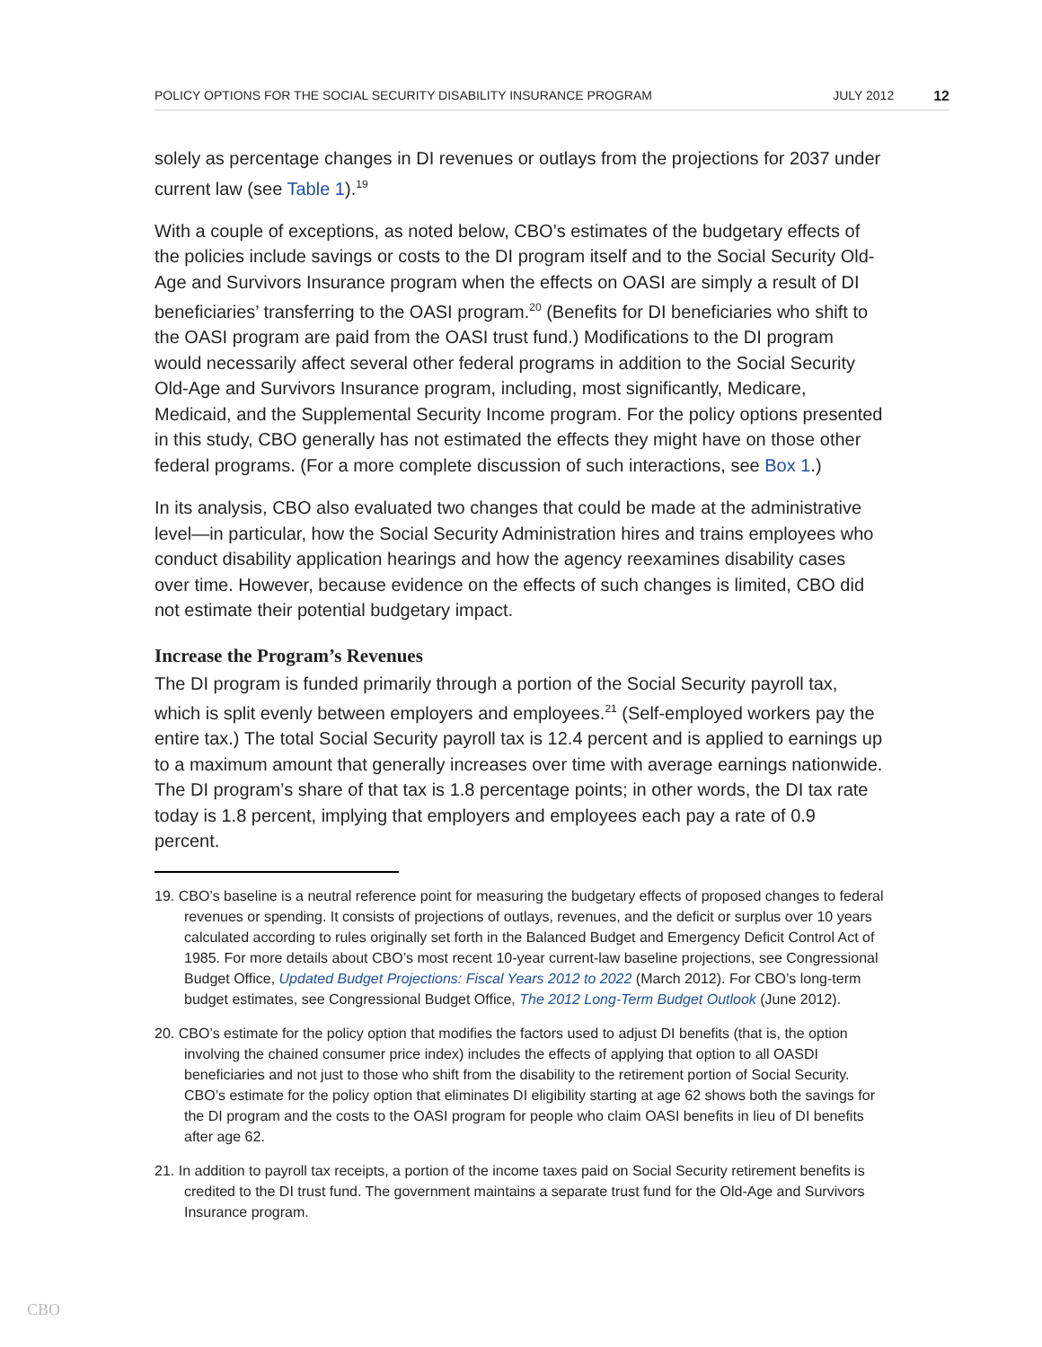POLICY OPTIONS FOR THE SOCIAL SECURITY DISABILITY INSURANCE PROGRAM JULY 2012 12
solely as percentage changes in DI revenues or outlays from the projections for 2037 under current law (see Table 1).<sup>19</sup>
With a couple of exceptions, as noted below, CBO’s estimates of the budgetary effects of the policies include savings or costs to the DI program itself and to the Social Security Old-Age and Survivors Insurance program when the effects on OASI are simply a result of DI beneficiaries’ transferring to the OASI program.<sup>20</sup> (Benefits for DI beneficiaries who shift to the OASI program are paid from the OASI trust fund.) Modifications to the DI program would necessarily affect several other federal programs in addition to the Social Security Old-Age and Survivors Insurance program, including, most significantly, Medicare, Medicaid, and the Supplemental Security Income program. For the policy options presented in this study, CBO generally has not estimated the effects they might have on those other federal programs. (For a more complete discussion of such interactions, see Box 1.)
In its analysis, CBO also evaluated two changes that could be made at the administrative level—in particular, how the Social Security Administration hires and trains employees who conduct disability application hearings and how the agency reexamines disability cases over time. However, because evidence on the effects of such changes is limited, CBO did not estimate their potential budgetary impact.
Increase the Program’s Revenues
The DI program is funded primarily through a portion of the Social Security payroll tax, which is split evenly between employers and employees.<sup>21</sup> (Self-employed workers pay the entire tax.) The total Social Security payroll tax is 12.4 percent and is applied to earnings up to a maximum amount that generally increases over time with average earnings nationwide. The DI program’s share of that tax is 1.8 percentage points; in other words, the DI tax rate today is 1.8 percent, implying that employers and employees each pay a rate of 0.9 percent.
19. CBO’s baseline is a neutral reference point for measuring the budgetary effects of proposed changes to federal revenues or spending. It consists of projections of outlays, revenues, and the deficit or surplus over 10 years calculated according to rules originally set forth in the Balanced Budget and Emergency Deficit Control Act of 1985. For more details about CBO’s most recent 10-year current-law baseline projections, see Congressional Budget Office, Updated Budget Projections: Fiscal Years 2012 to 2022 (March 2012). For CBO’s long-term budget estimates, see Congressional Budget Office, The 2012 Long-Term Budget Outlook (June 2012).
20. CBO’s estimate for the policy option that modifies the factors used to adjust DI benefits (that is, the option involving the chained consumer price index) includes the effects of applying that option to all OASDI beneficiaries and not just to those who shift from the disability to the retirement portion of Social Security. CBO’s estimate for the policy option that eliminates DI eligibility starting at age 62 shows both the savings for the DI program and the costs to the OASI program for people who claim OASI benefits in lieu of DI benefits after age 62.
21. In addition to payroll tax receipts, a portion of the income taxes paid on Social Security retirement benefits is credited to the DI trust fund. The government maintains a separate trust fund for the Old-Age and Survivors Insurance program.
CBO